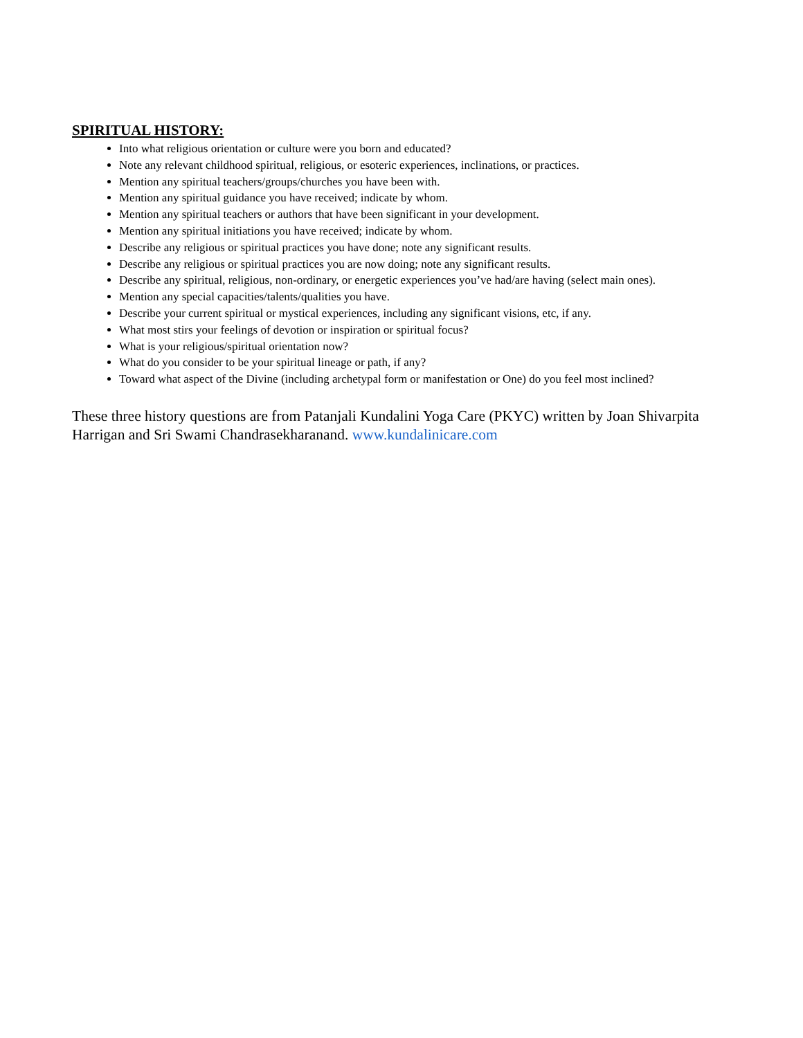SPIRITUAL HISTORY:
Into what religious orientation or culture were you born and educated?
Note any relevant childhood spiritual, religious, or esoteric experiences, inclinations, or practices.
Mention any spiritual teachers/groups/churches you have been with.
Mention any spiritual guidance you have received; indicate by whom.
Mention any spiritual teachers or authors that have been significant in your development.
Mention any spiritual initiations you have received; indicate by whom.
Describe any religious or spiritual practices you have done; note any significant results.
Describe any religious or spiritual practices you are now doing; note any significant results.
Describe any spiritual, religious, non-ordinary, or energetic experiences you’ve had/are having (select main ones).
Mention any special capacities/talents/qualities you have.
Describe your current spiritual or mystical experiences, including any significant visions, etc, if any.
What most stirs your feelings of devotion or inspiration or spiritual focus?
What is your religious/spiritual orientation now?
What do you consider to be your spiritual lineage or path, if any?
Toward what aspect of the Divine (including archetypal form or manifestation or One) do you feel most inclined?
These three history questions are from Patanjali Kundalini Yoga Care (PKYC) written by Joan Shivarpita Harrigan and Sri Swami Chandrasekharanand. www.kundalinicare.com